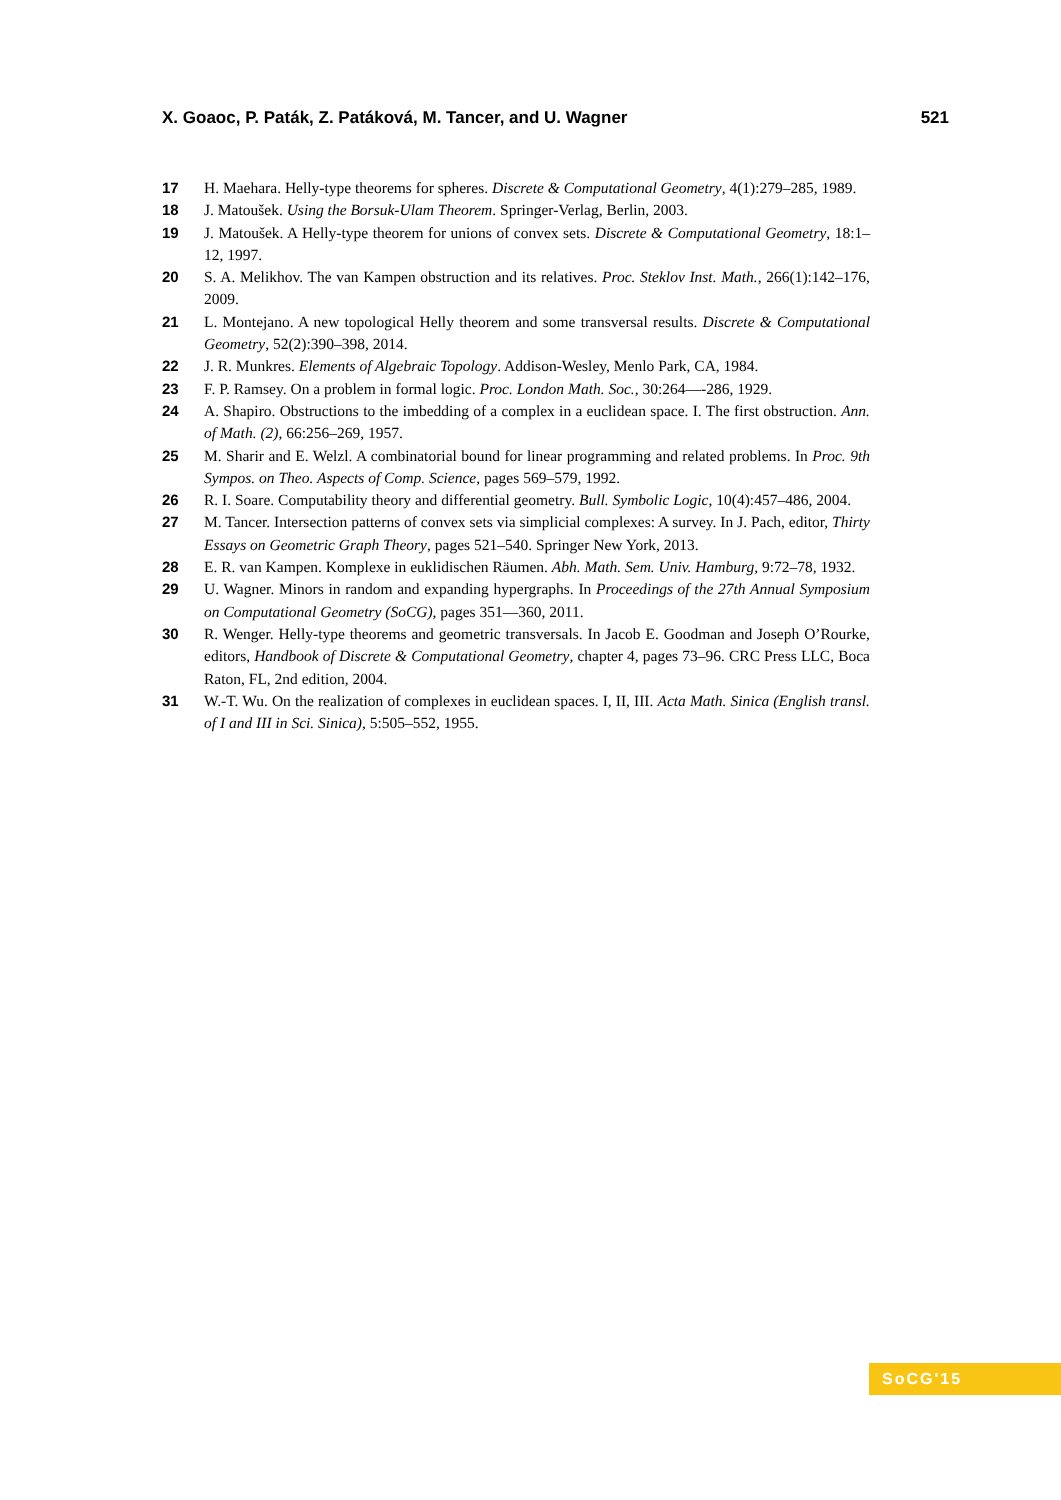X. Goaoc, P. Paták, Z. Patáková, M. Tancer, and U. Wagner 521
17 H. Maehara. Helly-type theorems for spheres. Discrete & Computational Geometry, 4(1):279–285, 1989.
18 J. Matoušek. Using the Borsuk-Ulam Theorem. Springer-Verlag, Berlin, 2003.
19 J. Matoušek. A Helly-type theorem for unions of convex sets. Discrete & Computational Geometry, 18:1–12, 1997.
20 S. A. Melikhov. The van Kampen obstruction and its relatives. Proc. Steklov Inst. Math., 266(1):142–176, 2009.
21 L. Montejano. A new topological Helly theorem and some transversal results. Discrete & Computational Geometry, 52(2):390–398, 2014.
22 J. R. Munkres. Elements of Algebraic Topology. Addison-Wesley, Menlo Park, CA, 1984.
23 F. P. Ramsey. On a problem in formal logic. Proc. London Math. Soc., 30:264—-286, 1929.
24 A. Shapiro. Obstructions to the imbedding of a complex in a euclidean space. I. The first obstruction. Ann. of Math. (2), 66:256–269, 1957.
25 M. Sharir and E. Welzl. A combinatorial bound for linear programming and related problems. In Proc. 9th Sympos. on Theo. Aspects of Comp. Science, pages 569–579, 1992.
26 R. I. Soare. Computability theory and differential geometry. Bull. Symbolic Logic, 10(4):457–486, 2004.
27 M. Tancer. Intersection patterns of convex sets via simplicial complexes: A survey. In J. Pach, editor, Thirty Essays on Geometric Graph Theory, pages 521–540. Springer New York, 2013.
28 E. R. van Kampen. Komplexe in euklidischen Räumen. Abh. Math. Sem. Univ. Hamburg, 9:72–78, 1932.
29 U. Wagner. Minors in random and expanding hypergraphs. In Proceedings of the 27th Annual Symposium on Computational Geometry (SoCG), pages 351—360, 2011.
30 R. Wenger. Helly-type theorems and geometric transversals. In Jacob E. Goodman and Joseph O’Rourke, editors, Handbook of Discrete & Computational Geometry, chapter 4, pages 73–96. CRC Press LLC, Boca Raton, FL, 2nd edition, 2004.
31 W.-T. Wu. On the realization of complexes in euclidean spaces. I, II, III. Acta Math. Sinica (English transl. of I and III in Sci. Sinica), 5:505–552, 1955.
SoCG'15